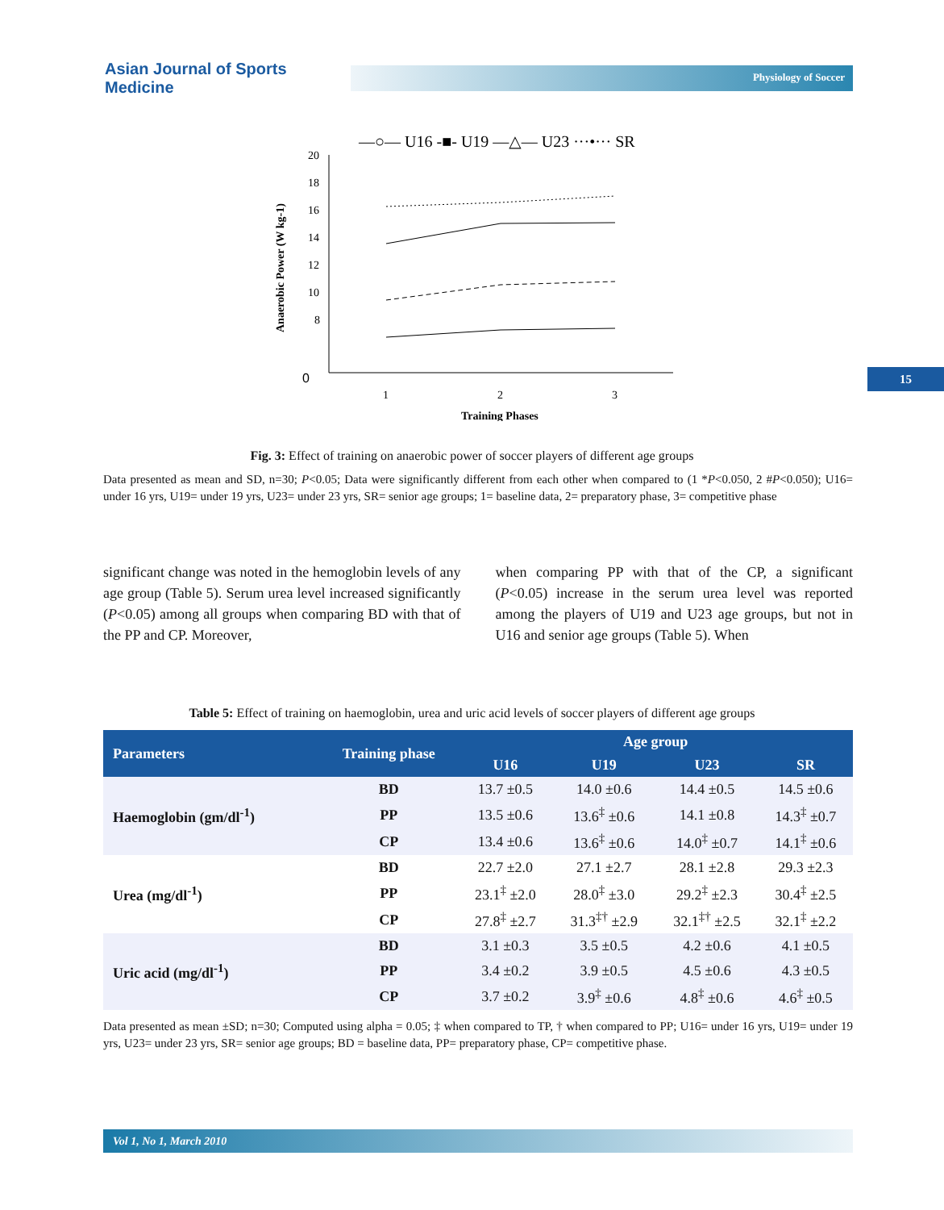Asian Journal of Sports Medicine
Physiology of Soccer
15
—○— U16 -■- U19 —△— U23 ···•··· SR
Anaerobic Power (W kg-1)
20
18
16
14
12
10
8
0
1
2
3
Training Phases
Fig. 3: Effect of training on anaerobic power of soccer players of different age groups
Data presented as mean and SD, n=30; P<0.05; Data were significantly different from each other when compared to (1 *P<0.050, 2 #P<0.050); U16= under 16 yrs, U19= under 19 yrs, U23= under 23 yrs, SR= senior age groups; 1= baseline data, 2= preparatory phase, 3= competitive phase
significant change was noted in the hemoglobin levels of any age group (Table 5). Serum urea level increased significantly (P<0.05) among all groups when comparing BD with that of the PP and CP. Moreover,
when comparing PP with that of the CP, a significant (P<0.05) increase in the serum urea level was reported among the players of U19 and U23 age groups, but not in U16 and senior age groups (Table 5). When
Table 5: Effect of training on haemoglobin, urea and uric acid levels of soccer players of different age groups
| Parameters | Training phase | Age group | | | |
| --- | --- | --- | --- | --- | --- |
| | | U16 | U19 | U23 | SR |
| Haemoglobin (gm/dl<sup>-1</sup>) | BD | 13.7 ±0.5 | 14.0 ±0.6 | 14.4 ±0.5 | 14.5 ±0.6 |
| | PP | 13.5 ±0.6 | 13.6<sup>‡</sup> ±0.6 | 14.1 ±0.8 | 14.3<sup>‡</sup> ±0.7 |
| | CP | 13.4 ±0.6 | 13.6<sup>‡</sup> ±0.6 | 14.0<sup>‡</sup> ±0.7 | 14.1<sup>‡</sup> ±0.6 |
| Urea (mg/dl<sup>-1</sup>) | BD | 22.7 ±2.0 | 27.1 ±2.7 | 28.1 ±2.8 | 29.3 ±2.3 |
| | PP | 23.1<sup>‡</sup> ±2.0 | 28.0<sup>‡</sup> ±3.0 | 29.2<sup>‡</sup> ±2.3 | 30.4<sup>‡</sup> ±2.5 |
| | CP | 27.8<sup>‡</sup> ±2.7 | 31.3<sup>‡†</sup> ±2.9 | 32.1<sup>‡†</sup> ±2.5 | 32.1<sup>‡</sup> ±2.2 |
| Uric acid (mg/dl<sup>-1</sup>) | BD | 3.1 ±0.3 | 3.5 ±0.5 | 4.2 ±0.6 | 4.1 ±0.5 |
| | PP | 3.4 ±0.2 | 3.9 ±0.5 | 4.5 ±0.6 | 4.3 ±0.5 |
| | CP | 3.7 ±0.2 | 3.9<sup>‡</sup> ±0.6 | 4.8<sup>‡</sup> ±0.6 | 4.6<sup>‡</sup> ±0.5 |
Data presented as mean ±SD; n=30; Computed using alpha = 0.05; ‡ when compared to TP, † when compared to PP; U16= under 16 yrs, U19= under 19 yrs, U23= under 23 yrs, SR= senior age groups; BD = baseline data, PP= preparatory phase, CP= competitive phase.
Vol 1, No 1, March 2010